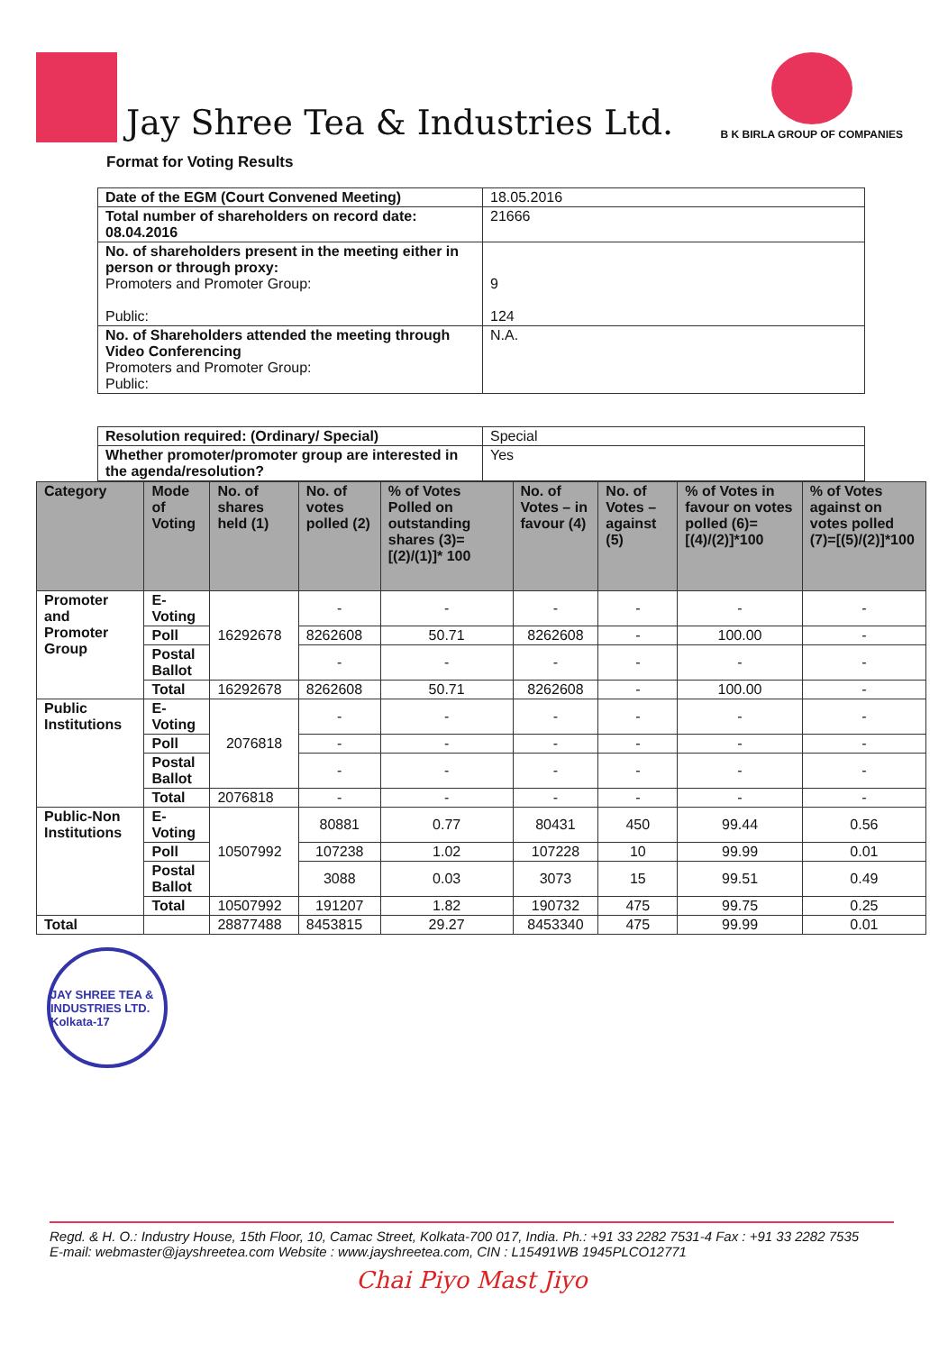Jay Shree Tea & Industries Ltd.
B K BIRLA GROUP OF COMPANIES
Format for Voting Results
| Date of the EGM (Court Convened Meeting) | 18.05.2016 |
| Total number of shareholders on record date: 08.04.2016 | 21666 |
| No. of shareholders present in the meeting either in person or through proxy: Promoters and Promoter Group: Public: | 9 124 |
| No. of Shareholders attended the meeting through Video Conferencing Promoters and Promoter Group: Public: | N.A. |
| Resolution required: (Ordinary/ Special) | Special |
| Whether promoter/promoter group are interested in the agenda/resolution? | Yes |
| Category | Mode of Voting | No. of shares held (1) | No. of votes polled (2) | % of Votes Polled on outstanding shares (3)=[(2)/(1)]* 100 | No. of Votes – in favour (4) | No. of Votes – against (5) | % of Votes in favour on votes polled (6)=[(4)/(2)]*100 | % of Votes against on votes polled (7)=[(5)/(2)]*100 |
| --- | --- | --- | --- | --- | --- | --- | --- | --- |
| Promoter and Promoter Group | E-Voting | 16292678 | - | - | - | - | - | - |
| | Poll | | 8262608 | 50.71 | 8262608 | - | 100.00 | - |
| | Postal Ballot | | - | - | - | - | - | - |
| | Total | 16292678 | 8262608 | 50.71 | 8262608 | - | 100.00 | - |
| Public Institutions | E-Voting | 2076818 | - | - | - | - | - | - |
| | Poll | | - | - | - | - | - | - |
| | Postal Ballot | | - | - | - | - | - | - |
| | Total | 2076818 | - | - | - | - | - | - |
| Public-Non Institutions | E-Voting | 10507992 | 80881 | 0.77 | 80431 | 450 | 99.44 | 0.56 |
| | Poll | | 107238 | 1.02 | 107228 | 10 | 99.99 | 0.01 |
| | Postal Ballot | | 3088 | 0.03 | 3073 | 15 | 99.51 | 0.49 |
| | Total | 10507992 | 191207 | 1.82 | 190732 | 475 | 99.75 | 0.25 |
| Total | | 28877488 | 8453815 | 29.27 | 8453340 | 475 | 99.99 | 0.01 |
JAY SHREE TEA & INDUSTRIES LTD. Kolkata-17
Regd. & H. O.: Industry House, 15th Floor, 10, Camac Street, Kolkata-700 017, India. Ph.: +91 33 2282 7531-4 Fax : +91 33 2282 7535
E-mail: webmaster@jayshreetea.com Website : www.jayshreetea.com, CIN : L15491WB 1945PLCO12771
Chai Piyo Mast Jiyo